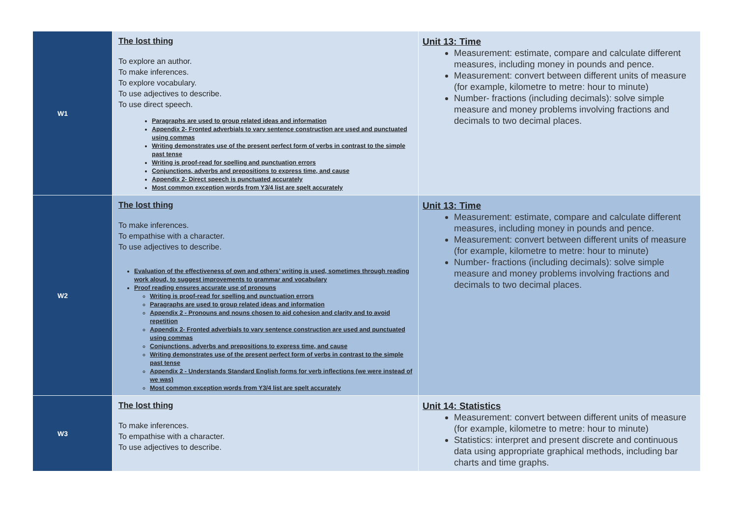| W1 | The lost thing To explore an author. To make inferences. To explore vocabulary. To use adjectives to describe. To use direct speech. Paragraphs are used to group related ideas and information Appendix 2- Fronted adverbials to vary sentence construction are used and punctuated using commas Writing demonstrates use of the present perfect form of verbs in contrast to the simple past tense Writing is proof-read for spelling and punctuation errors Conjunctions, adverbs and prepositions to express time, and cause Appendix 2- Direct speech is punctuated accurately Most common exception words from Y3/4 list are spelt accurately | Unit 13: Time Measurement: estimate, compare and calculate different measures, including money in pounds and pence. Measurement: convert between different units of measure (for example, kilometre to metre: hour to minute) Number- fractions (including decimals): solve simple measure and money problems involving fractions and decimals to two decimal places. |
| W2 | The lost thing To make inferences. To empathise with a character. To use adjectives to describe. Evaluation of the effectiveness of own and others’ writing is used, sometimes through reading work aloud, to suggest improvements to grammar and vocabulary Proof reading ensures accurate use of pronouns Writing is proof-read for spelling and punctuation errors Paragraphs are used to group related ideas and information Appendix 2 - Pronouns and nouns chosen to aid cohesion and clarity and to avoid repetition Appendix 2- Fronted adverbials to vary sentence construction are used and punctuated using commas Conjunctions, adverbs and prepositions to express time, and cause Writing demonstrates use of the present perfect form of verbs in contrast to the simple past tense Appendix 2 - Understands Standard English forms for verb inflections (we were instead of we was) Most common exception words from Y3/4 list are spelt accurately | Unit 13: Time Measurement: estimate, compare and calculate different measures, including money in pounds and pence. Measurement: convert between different units of measure (for example, kilometre to metre: hour to minute) Number- fractions (including decimals): solve simple measure and money problems involving fractions and decimals to two decimal places. |
| W3 | The lost thing To make inferences. To empathise with a character. To use adjectives to describe. | Unit 14: Statistics Measurement: convert between different units of measure (for example, kilometre to metre: hour to minute) Statistics: interpret and present discrete and continuous data using appropriate graphical methods, including bar charts and time graphs. |